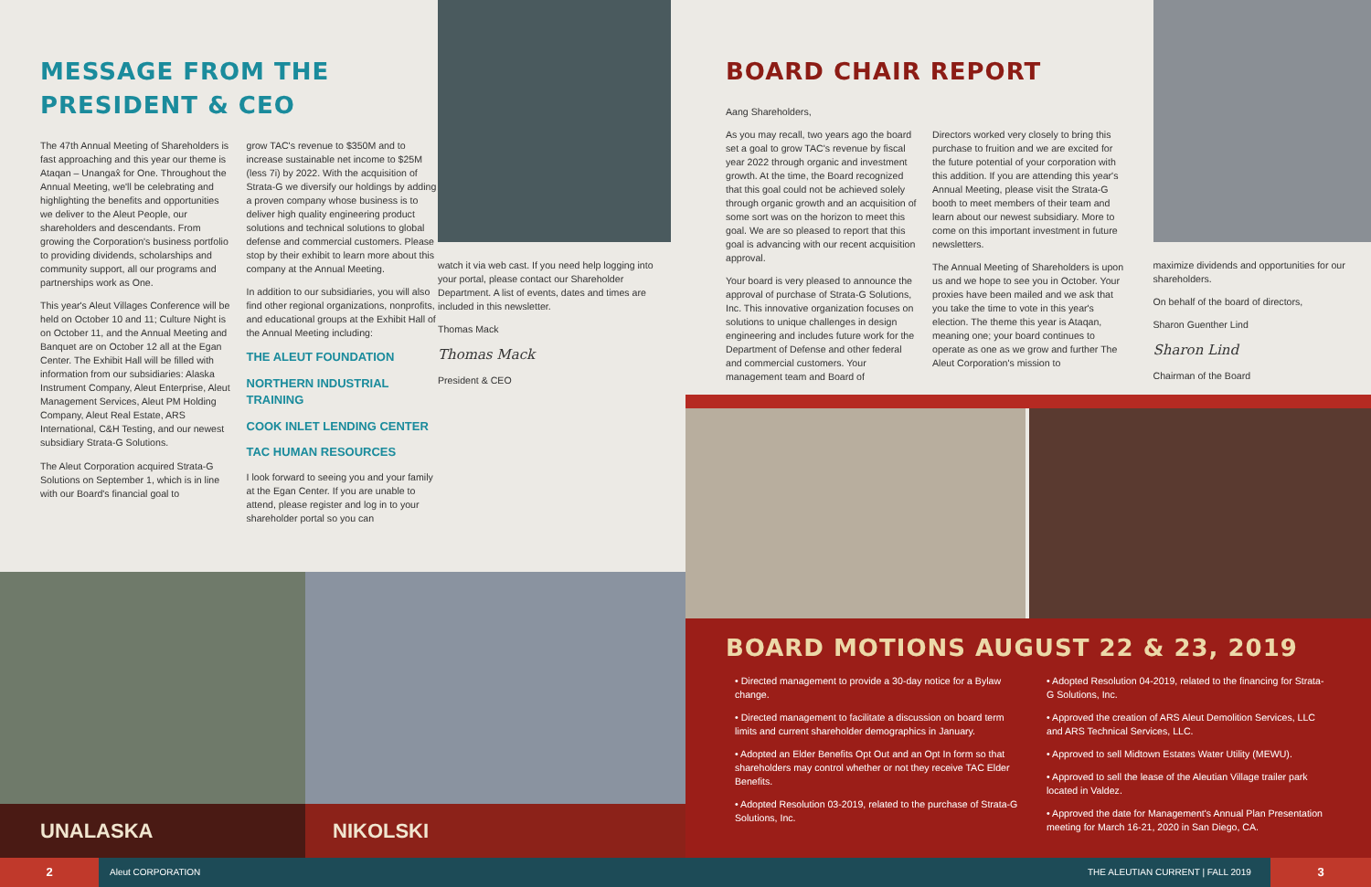MESSAGE FROM THE PRESIDENT & CEO
The 47th Annual Meeting of Shareholders is fast approaching and this year our theme is Ataqan – Unangax̂ for One. Throughout the Annual Meeting, we'll be celebrating and highlighting the benefits and opportunities we deliver to the Aleut People, our shareholders and descendants. From growing the Corporation's business portfolio to providing dividends, scholarships and community support, all our programs and partnerships work as One.
This year's Aleut Villages Conference will be held on October 10 and 11; Culture Night is on October 11, and the Annual Meeting and Banquet are on October 12 all at the Egan Center. The Exhibit Hall will be filled with information from our subsidiaries: Alaska Instrument Company, Aleut Enterprise, Aleut Management Services, Aleut PM Holding Company, Aleut Real Estate, ARS International, C&H Testing, and our newest subsidiary Strata-G Solutions.
The Aleut Corporation acquired Strata-G Solutions on September 1, which is in line with our Board's financial goal to
grow TAC's revenue to $350M and to increase sustainable net income to $25M (less 7i) by 2022. With the acquisition of Strata-G we diversify our holdings by adding a proven company whose business is to deliver high quality engineering product solutions and technical solutions to global defense and commercial customers. Please stop by their exhibit to learn more about this company at the Annual Meeting.
In addition to our subsidiaries, you will also find other regional organizations, nonprofits, and educational groups at the Exhibit Hall of the Annual Meeting including:
THE ALEUT FOUNDATION
NORTHERN INDUSTRIAL TRAINING
COOK INLET LENDING CENTER
TAC HUMAN RESOURCES
I look forward to seeing you and your family at the Egan Center. If you are unable to attend, please register and log in to your shareholder portal so you can
watch it via web cast. If you need help logging into your portal, please contact our Shareholder Department. A list of events, dates and times are included in this newsletter.
Thomas Mack
Thomas Mack
President & CEO
UNALASKA NIKOLSKI
BOARD CHAIR REPORT
Aang Shareholders,
As you may recall, two years ago the board set a goal to grow TAC's revenue by fiscal year 2022 through organic and investment growth. At the time, the Board recognized that this goal could not be achieved solely through organic growth and an acquisition of some sort was on the horizon to meet this goal. We are so pleased to report that this goal is advancing with our recent acquisition approval.
Your board is very pleased to announce the approval of purchase of Strata-G Solutions, Inc. This innovative organization focuses on solutions to unique challenges in design engineering and includes future work for the Department of Defense and other federal and commercial customers. Your management team and Board of
Directors worked very closely to bring this purchase to fruition and we are excited for the future potential of your corporation with this addition. If you are attending this year's Annual Meeting, please visit the Strata-G booth to meet members of their team and learn about our newest subsidiary. More to come on this important investment in future newsletters.
The Annual Meeting of Shareholders is upon us and we hope to see you in October. Your proxies have been mailed and we ask that you take the time to vote in this year's election. The theme this year is Ataqan, meaning one; your board continues to operate as one as we grow and further The Aleut Corporation's mission to
maximize dividends and opportunities for our shareholders.
On behalf of the board of directors,
Sharon Guenther Lind
Sharon Lind
Chairman of the Board
BOARD MOTIONS AUGUST 22 & 23, 2019
• Directed management to provide a 30-day notice for a Bylaw change.
• Directed management to facilitate a discussion on board term limits and current shareholder demographics in January.
• Adopted an Elder Benefits Opt Out and an Opt In form so that shareholders may control whether or not they receive TAC Elder Benefits.
• Adopted Resolution 03-2019, related to the purchase of Strata-G Solutions, Inc.
• Adopted Resolution 04-2019, related to the financing for Strata-G Solutions, Inc.
• Approved the creation of ARS Aleut Demolition Services, LLC and ARS Technical Services, LLC.
• Approved to sell Midtown Estates Water Utility (MEWU).
• Approved to sell the lease of the Aleutian Village trailer park located in Valdez.
• Approved the date for Management's Annual Plan Presentation meeting for March 16-21, 2020 in San Diego, CA.
2
Aleut CORPORATION THE ALEUTIAN CURRENT | FALL 2019
3